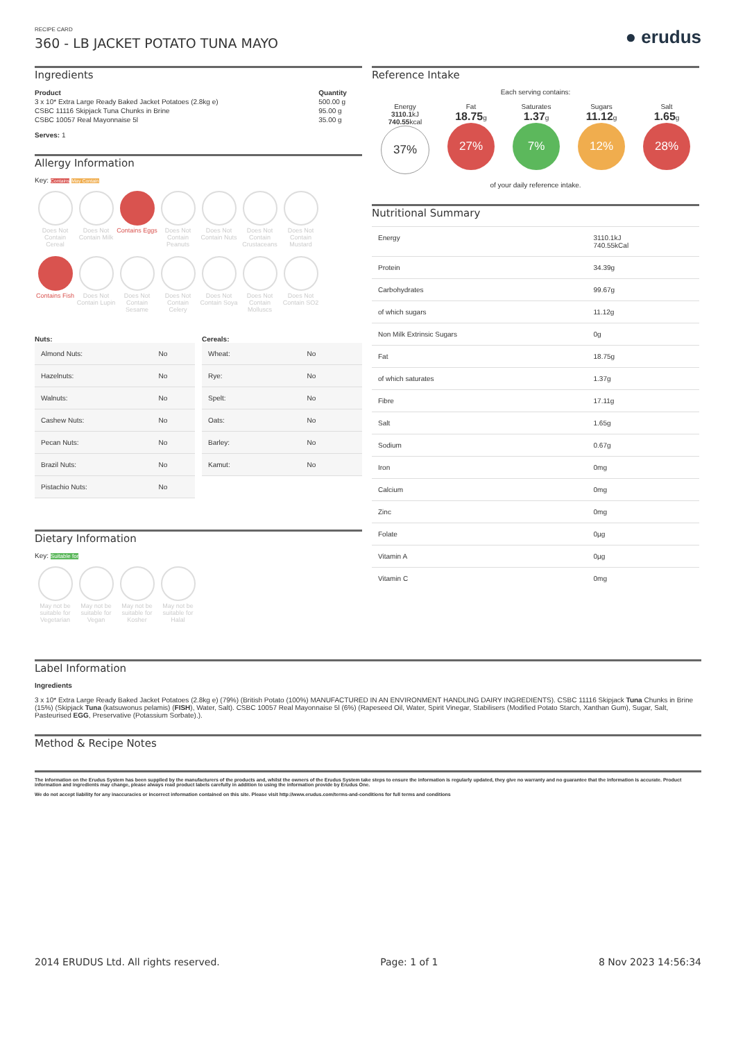RECIPE CARD
360 - LB JACKET POTATO TUNA MAYO
● erudus
Ingredients
| Product | Quantity |
| --- | --- |
| 3 x 10* Extra Large Ready Baked Jacket Potatoes (2.8kg e) | 500.00 g |
| CSBC 11116 Skipjack Tuna Chunks in Brine | 95.00 g |
| CSBC 10057 Real Mayonnaise 5l | 35.00 g |
Serves: 1
Allergy Information
Key: Contains May Contain
Does Not Contain Cereal
Does Not Contain Milk
Contains Eggs
Does Not Contain Peanuts
Does Not Contain Nuts
Does Not Contain Crustaceans
Does Not Contain Mustard
Contains Fish
Does Not Contain Lupin
Does Not Contain Sesame
Does Not Contain Celery
Does Not Contain Soya
Does Not Contain Molluscs
Does Not Contain SO2
Nuts:
| Almond Nuts: | No |
| Hazelnuts: | No |
| Walnuts: | No |
| Cashew Nuts: | No |
| Pecan Nuts: | No |
| Brazil Nuts: | No |
| Pistachio Nuts: | No |
Cereals:
| Wheat: | No |
| Rye: | No |
| Spelt: | No |
| Oats: | No |
| Barley: | No |
| Kamut: | No |
Dietary Information
Key: Suitable for
May not be suitable for Vegetarian
May not be suitable for Vegan
May not be suitable for Kosher
May not be suitable for Halal
Reference Intake
Each serving contains:
Energy
3110.1kJ
740.55kcal
37%
Fat
18.75g
27%
Saturates
1.37g
7%
Sugars
11.12g
12%
Salt
1.65g
28%
of your daily reference intake.
Nutritional Summary
| Energy | 3110.1kJ 740.55kCal |
| Protein | 34.39g |
| Carbohydrates | 99.67g |
| of which sugars | 11.12g |
| Non Milk Extrinsic Sugars | 0g |
| Fat | 18.75g |
| of which saturates | 1.37g |
| Fibre | 17.11g |
| Salt | 1.65g |
| Sodium | 0.67g |
| Iron | 0mg |
| Calcium | 0mg |
| Zinc | 0mg |
| Folate | 0µg |
| Vitamin A | 0µg |
| Vitamin C | 0mg |
Label Information
Ingredients
3 x 10* Extra Large Ready Baked Jacket Potatoes (2.8kg e) (79%) (British Potato (100%) MANUFACTURED IN AN ENVIRONMENT HANDLING DAIRY INGREDIENTS). CSBC 11116 Skipjack Tuna Chunks in Brine (15%) (Skipjack Tuna (katsuwonus pelamis) (FISH), Water, Salt). CSBC 10057 Real Mayonnaise 5l (6%) (Rapeseed Oil, Water, Spirit Vinegar, Stabilisers (Modified Potato Starch, Xanthan Gum), Sugar, Salt, Pasteurised EGG, Preservative (Potassium Sorbate).).
Method & Recipe Notes
The information on the Erudus System has been supplied by the manufacturers of the products and, whilst the owners of the Erudus System take steps to ensure the information is regularly updated, they give no warranty and no guarantee that the information is accurate. Product information and ingredients may change, please always read product labels carefully in addition to using the information provide by Erudus One.
We do not accept liability for any inaccuracies or incorrect information contained on this site. Please visit http://www.erudus.com/terms-and-conditions for full terms and conditions
2014 ERUDUS Ltd. All rights reserved. Page: 1 of 1 8 Nov 2023 14:56:34